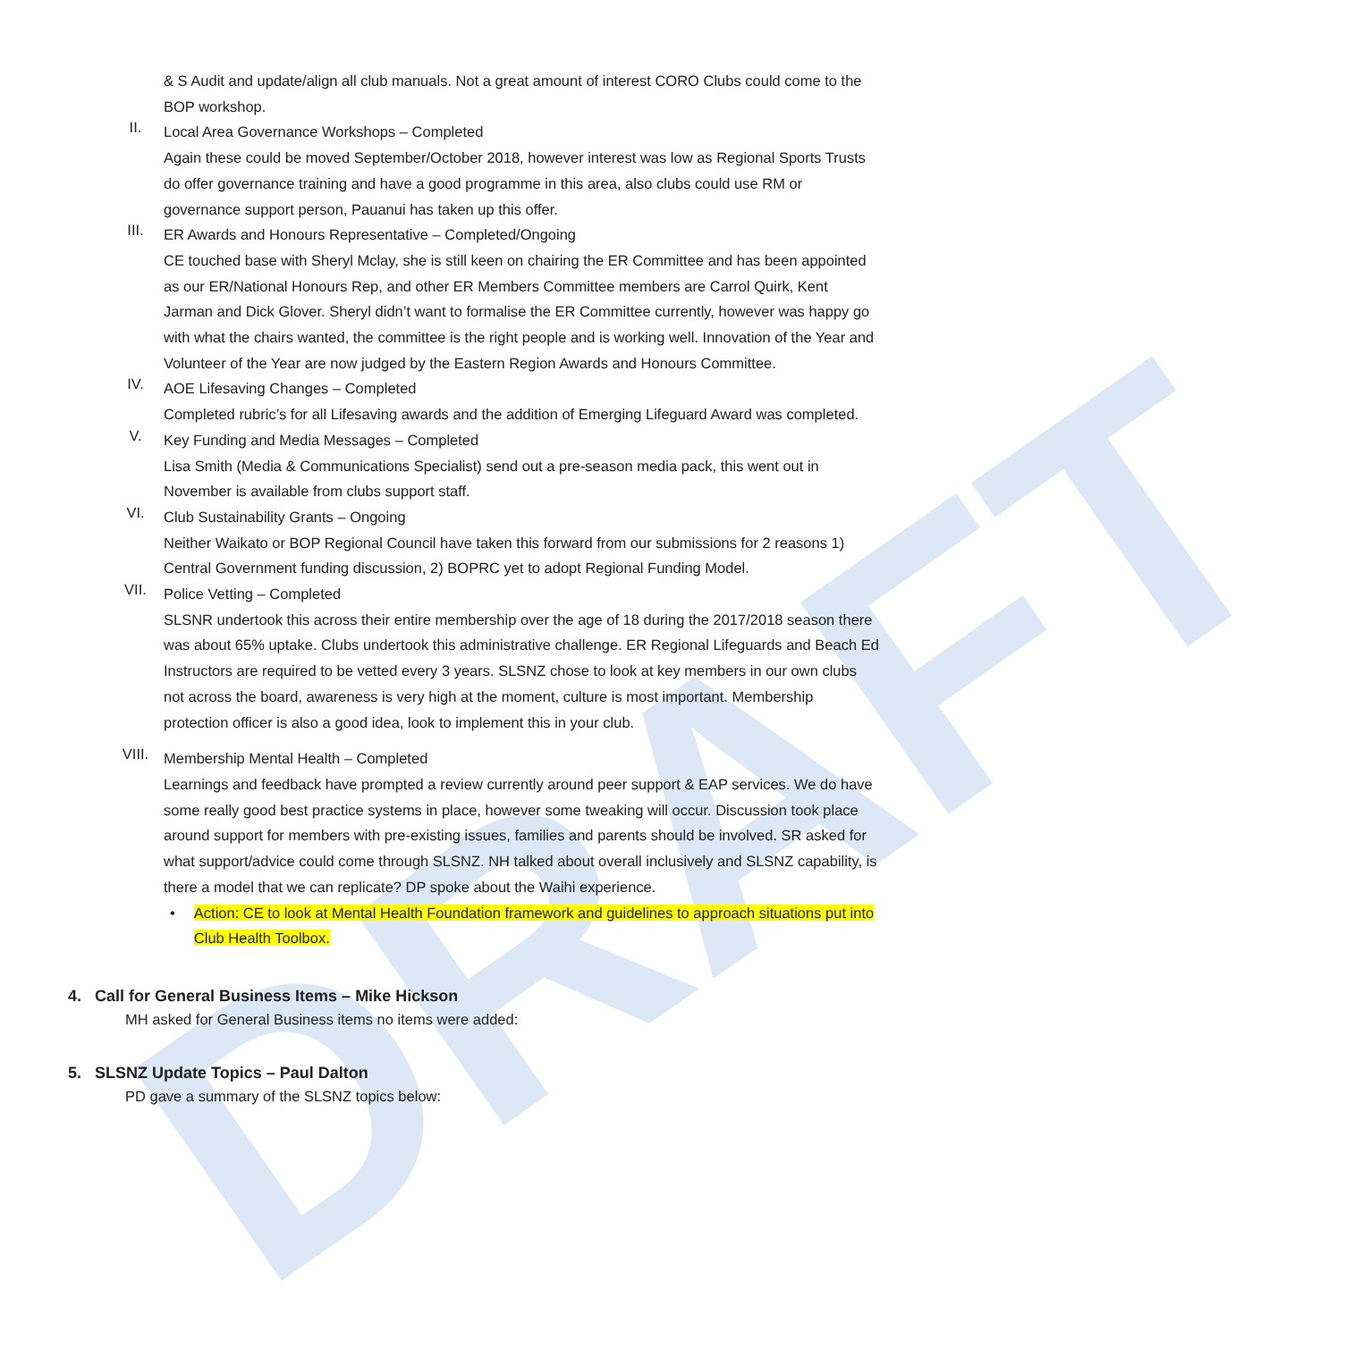DRAFT
& S Audit and update/align all club manuals. Not a great amount of interest CORO Clubs could come to the BOP workshop.
II.
Local Area Governance Workshops – Completed
Again these could be moved September/October 2018, however interest was low as Regional Sports Trusts do offer governance training and have a good programme in this area, also clubs could use RM or governance support person, Pauanui has taken up this offer.
III.
ER Awards and Honours Representative – Completed/Ongoing
CE touched base with Sheryl Mclay, she is still keen on chairing the ER Committee and has been appointed as our ER/National Honours Rep, and other ER Members Committee members are Carrol Quirk, Kent Jarman and Dick Glover. Sheryl didn’t want to formalise the ER Committee currently, however was happy go with what the chairs wanted, the committee is the right people and is working well. Innovation of the Year and Volunteer of the Year are now judged by the Eastern Region Awards and Honours Committee.
IV.
AOE Lifesaving Changes – Completed
Completed rubric’s for all Lifesaving awards and the addition of Emerging Lifeguard Award was completed.
V.
Key Funding and Media Messages – Completed
Lisa Smith (Media & Communications Specialist) send out a pre-season media pack, this went out in November is available from clubs support staff.
VI.
Club Sustainability Grants – Ongoing
Neither Waikato or BOP Regional Council have taken this forward from our submissions for 2 reasons 1) Central Government funding discussion, 2) BOPRC yet to adopt Regional Funding Model.
VII.
Police Vetting – Completed
SLSNR undertook this across their entire membership over the age of 18 during the 2017/2018 season there was about 65% uptake. Clubs undertook this administrative challenge. ER Regional Lifeguards and Beach Ed Instructors are required to be vetted every 3 years. SLSNZ chose to look at key members in our own clubs not across the board, awareness is very high at the moment, culture is most important. Membership protection officer is also a good idea, look to implement this in your club.
VIII.
Membership Mental Health – Completed
Learnings and feedback have prompted a review currently around peer support & EAP services. We do have some really good best practice systems in place, however some tweaking will occur. Discussion took place around support for members with pre-existing issues, families and parents should be involved. SR asked for what support/advice could come through SLSNZ. NH talked about overall inclusively and SLSNZ capability, is there a model that we can replicate? DP spoke about the Waihi experience.
• Action: CE to look at Mental Health Foundation framework and guidelines to approach situations put into Club Health Toolbox.
4. Call for General Business Items – Mike Hickson
MH asked for General Business items no items were added:
5. SLSNZ Update Topics – Paul Dalton
PD gave a summary of the SLSNZ topics below: